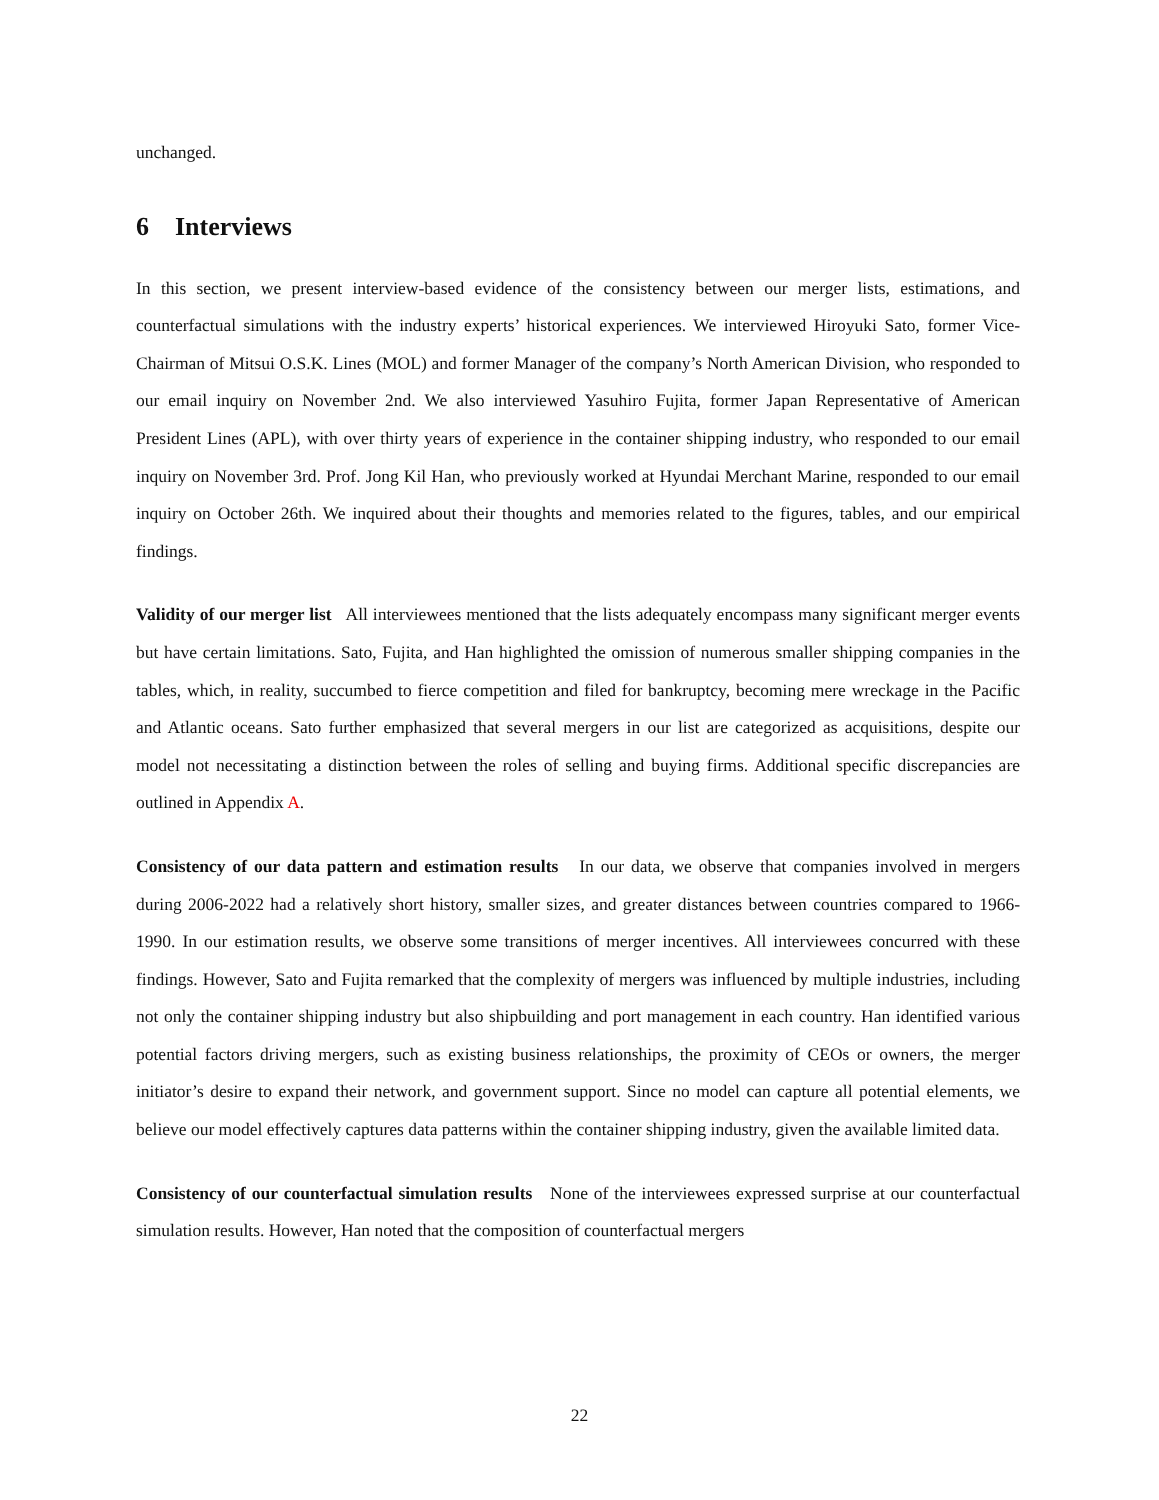unchanged.
6 Interviews
In this section, we present interview-based evidence of the consistency between our merger lists, estimations, and counterfactual simulations with the industry experts’ historical experiences. We interviewed Hiroyuki Sato, former Vice-Chairman of Mitsui O.S.K. Lines (MOL) and former Manager of the company’s North American Division, who responded to our email inquiry on November 2nd. We also interviewed Yasuhiro Fujita, former Japan Representative of American President Lines (APL), with over thirty years of experience in the container shipping industry, who responded to our email inquiry on November 3rd. Prof. Jong Kil Han, who previously worked at Hyundai Merchant Marine, responded to our email inquiry on October 26th. We inquired about their thoughts and memories related to the figures, tables, and our empirical findings.
Validity of our merger list All interviewees mentioned that the lists adequately encompass many significant merger events but have certain limitations. Sato, Fujita, and Han highlighted the omission of numerous smaller shipping companies in the tables, which, in reality, succumbed to fierce competition and filed for bankruptcy, becoming mere wreckage in the Pacific and Atlantic oceans. Sato further emphasized that several mergers in our list are categorized as acquisitions, despite our model not necessitating a distinction between the roles of selling and buying firms. Additional specific discrepancies are outlined in Appendix A.
Consistency of our data pattern and estimation results In our data, we observe that companies involved in mergers during 2006-2022 had a relatively short history, smaller sizes, and greater distances between countries compared to 1966-1990. In our estimation results, we observe some transitions of merger incentives. All interviewees concurred with these findings. However, Sato and Fujita remarked that the complexity of mergers was influenced by multiple industries, including not only the container shipping industry but also shipbuilding and port management in each country. Han identified various potential factors driving mergers, such as existing business relationships, the proximity of CEOs or owners, the merger initiator’s desire to expand their network, and government support. Since no model can capture all potential elements, we believe our model effectively captures data patterns within the container shipping industry, given the available limited data.
Consistency of our counterfactual simulation results None of the interviewees expressed surprise at our counterfactual simulation results. However, Han noted that the composition of counterfactual mergers
22